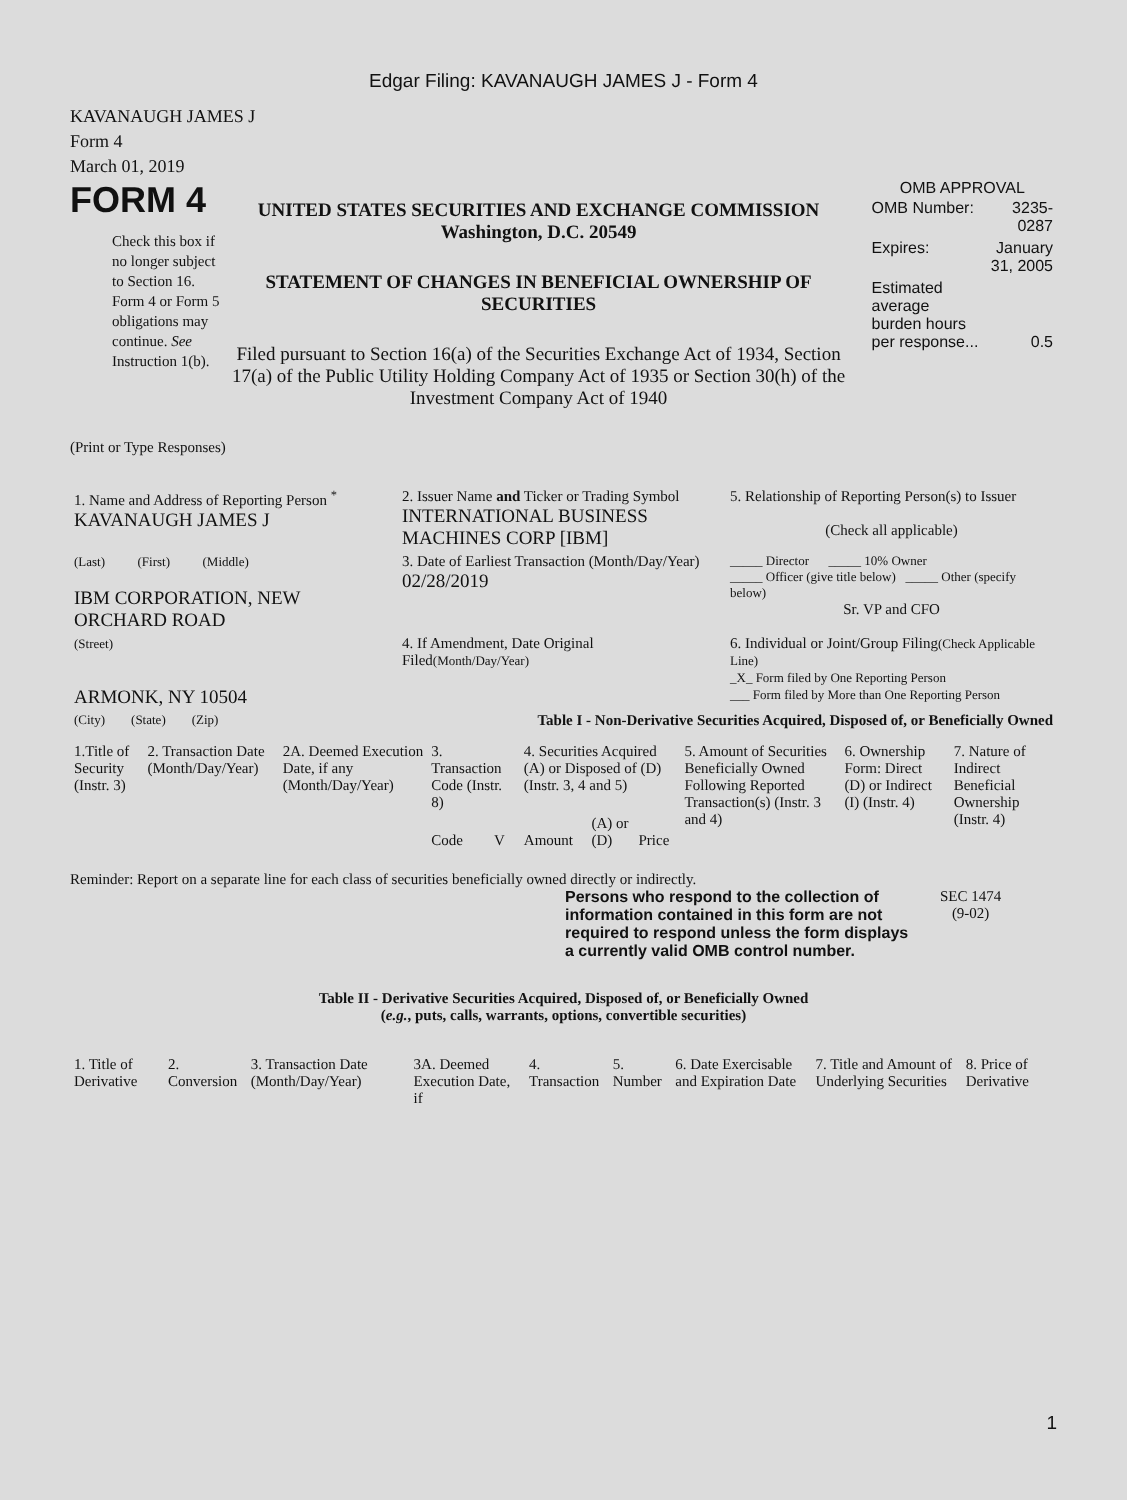Edgar Filing: KAVANAUGH JAMES J - Form 4
KAVANAUGH JAMES J
Form 4
March 01, 2019
FORM 4
Check this box if no longer subject to Section 16. Form 4 or Form 5 obligations may continue. See Instruction 1(b).
UNITED STATES SECURITIES AND EXCHANGE COMMISSION
Washington, D.C. 20549
STATEMENT OF CHANGES IN BENEFICIAL OWNERSHIP OF SECURITIES
Filed pursuant to Section 16(a) of the Securities Exchange Act of 1934, Section 17(a) of the Public Utility Holding Company Act of 1935 or Section 30(h) of the Investment Company Act of 1940
OMB APPROVAL
| OMB Number: | 3235-0287 |
| Expires: | January 31, 2005 |
| Estimated average burden hours per response... | 0.5 |
(Print or Type Responses)
| 1. Name and Address of Reporting Person <sup>*</sup> KAVANAUGH JAMES J | 2. Issuer Name and Ticker or Trading Symbol INTERNATIONAL BUSINESS MACHINES CORP [IBM] | 5. Relationship of Reporting Person(s) to Issuer (Check all applicable) |
| (Last) (First) (Middle) IBM CORPORATION, NEW ORCHARD ROAD | 3. Date of Earliest Transaction (Month/Day/Year) 02/28/2019 | _____ Director _____ 10% Owner _____ Officer (give title below) _____ Other (specify below) Sr. VP and CFO |
| (Street) ARMONK, NY 10504 | 4. If Amendment, Date Original Filed (Month/Day/Year) | 6. Individual or Joint/Group Filing (Check Applicable Line) _X_ Form filed by One Reporting Person ___ Form filed by More than One Reporting Person |
| (City) (State) (Zip) | Table I - Non-Derivative Securities Acquired, Disposed of, or Beneficially Owned | |
| 1.Title of Security (Instr. 3) | 2. Transaction Date (Month/Day/Year) | 2A. Deemed Execution Date, if any (Month/Day/Year) | 3. Transaction Code (Instr. 8) | | 4. Securities Acquired (A) or Disposed of (D) (Instr. 3, 4 and 5) | | | 5. Amount of Securities Beneficially Owned Following Reported Transaction(s) (Instr. 3 and 4) | 6. Ownership Form: Direct (D) or Indirect (I) (Instr. 4) | 7. Nature of Indirect Beneficial Ownership (Instr. 4) |
| | | | Code | V | Amount | (A) or (D) | Price | | | |
Reminder: Report on a separate line for each class of securities beneficially owned directly or indirectly.
Persons who respond to the collection of information contained in this form are not required to respond unless the form displays a currently valid OMB control number.
SEC 1474
(9-02)
Table II - Derivative Securities Acquired, Disposed of, or Beneficially Owned
(e.g., puts, calls, warrants, options, convertible securities)
| 1. Title of Derivative | 2. Conversion | 3. Transaction Date (Month/Day/Year) | 3A. Deemed Execution Date, if | 4. Transaction | 5. Number | 6. Date Exercisable and Expiration Date | 7. Title and Amount of Underlying Securities | 8. Price of Derivative |
1